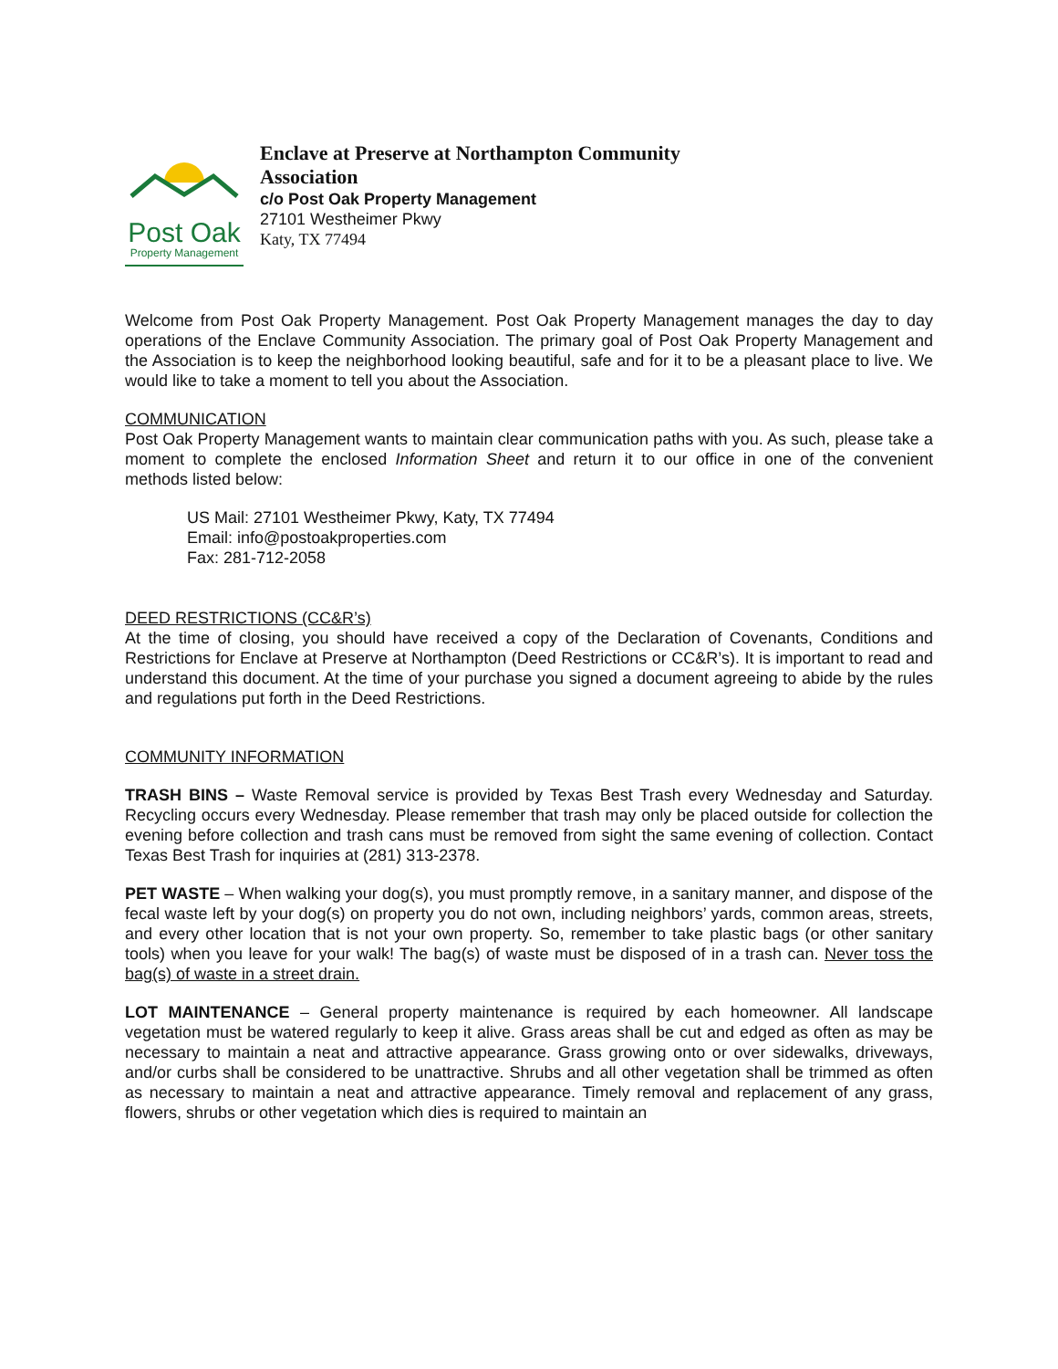Post Oak
Property Management
Enclave at Preserve at Northampton Community
Association
c/o Post Oak Property Management
27101 Westheimer Pkwy
Katy, TX 77494
Welcome from Post Oak Property Management. Post Oak Property Management manages the day to day operations of the Enclave Community Association. The primary goal of Post Oak Property Management and the Association is to keep the neighborhood looking beautiful, safe and for it to be a pleasant place to live. We would like to take a moment to tell you about the Association.
COMMUNICATION
Post Oak Property Management wants to maintain clear communication paths with you. As such, please take a moment to complete the enclosed Information Sheet and return it to our office in one of the convenient methods listed below:
US Mail: 27101 Westheimer Pkwy, Katy, TX 77494
Email: info@postoakproperties.com
Fax: 281-712-2058
DEED RESTRICTIONS (CC&R’s)
At the time of closing, you should have received a copy of the Declaration of Covenants, Conditions and Restrictions for Enclave at Preserve at Northampton (Deed Restrictions or CC&R’s). It is important to read and understand this document. At the time of your purchase you signed a document agreeing to abide by the rules and regulations put forth in the Deed Restrictions.
COMMUNITY INFORMATION
TRASH BINS – Waste Removal service is provided by Texas Best Trash every Wednesday and Saturday. Recycling occurs every Wednesday. Please remember that trash may only be placed outside for collection the evening before collection and trash cans must be removed from sight the same evening of collection. Contact Texas Best Trash for inquiries at (281) 313-2378.
PET WASTE – When walking your dog(s), you must promptly remove, in a sanitary manner, and dispose of the fecal waste left by your dog(s) on property you do not own, including neighbors’ yards, common areas, streets, and every other location that is not your own property. So, remember to take plastic bags (or other sanitary tools) when you leave for your walk! The bag(s) of waste must be disposed of in a trash can. Never toss the bag(s) of waste in a street drain.
LOT MAINTENANCE – General property maintenance is required by each homeowner. All landscape vegetation must be watered regularly to keep it alive. Grass areas shall be cut and edged as often as may be necessary to maintain a neat and attractive appearance. Grass growing onto or over sidewalks, driveways, and/or curbs shall be considered to be unattractive. Shrubs and all other vegetation shall be trimmed as often as necessary to maintain a neat and attractive appearance. Timely removal and replacement of any grass, flowers, shrubs or other vegetation which dies is required to maintain an